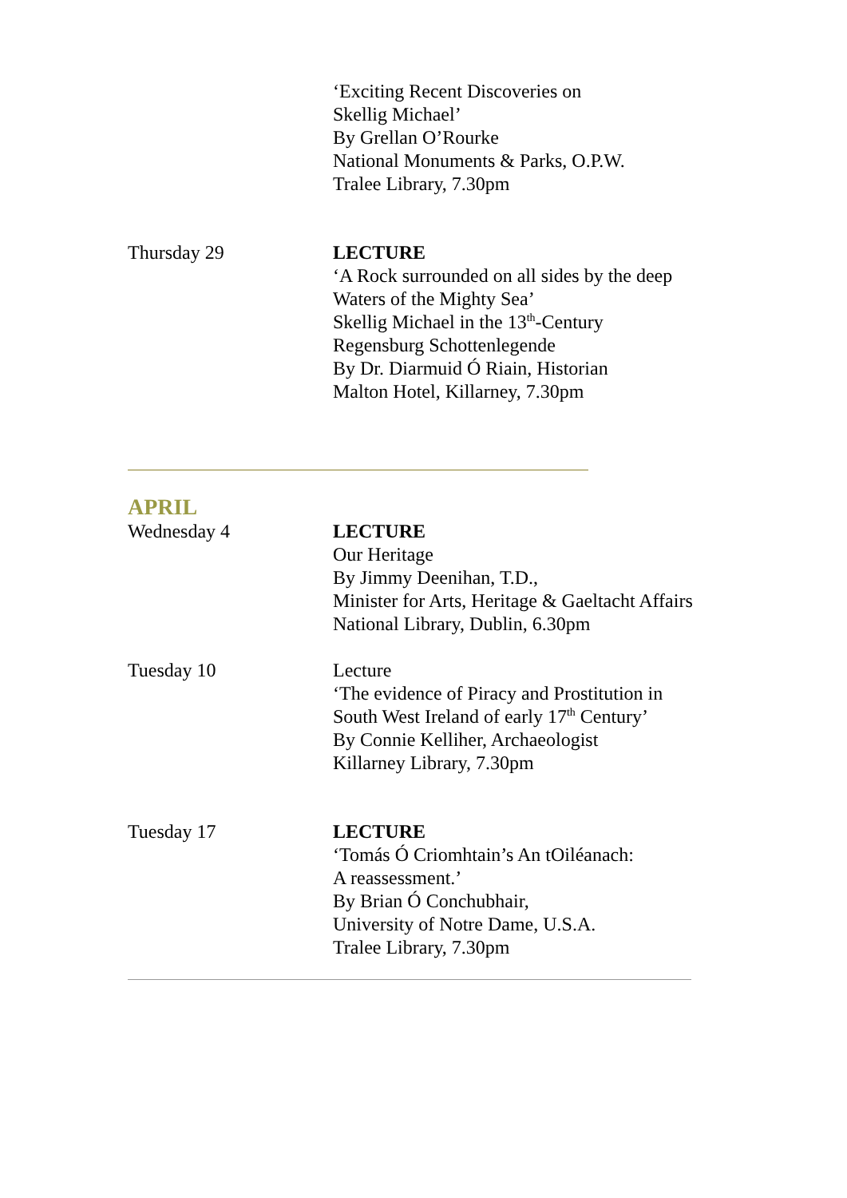‘Exciting Recent Discoveries on
Skellig Michael’
By Grellan O’Rourke
National Monuments & Parks, O.P.W.
Tralee Library, 7.30pm
Thursday 29 LECTURE
‘A Rock surrounded on all sides by the deep
Waters of the Mighty Sea’
Skellig Michael in the 13<sup>th</sup>-Century
Regensburg Schottenlegende
By Dr. Diarmuid Ó Riain, Historian
Malton Hotel, Killarney, 7.30pm
APRIL
Wednesday 4 LECTURE
Our Heritage
By Jimmy Deenihan, T.D.,
Minister for Arts, Heritage & Gaeltacht Affairs
National Library, Dublin, 6.30pm
Tuesday 10 Lecture
‘The evidence of Piracy and Prostitution in
South West Ireland of early 17<sup>th</sup> Century’
By Connie Kelliher, Archaeologist
Killarney Library, 7.30pm
Tuesday 17 LECTURE
‘Tomás Ó Criomhtain’s An tOiléanach:
A reassessment.’
By Brian Ó Conchubhair,
University of Notre Dame, U.S.A.
Tralee Library, 7.30pm